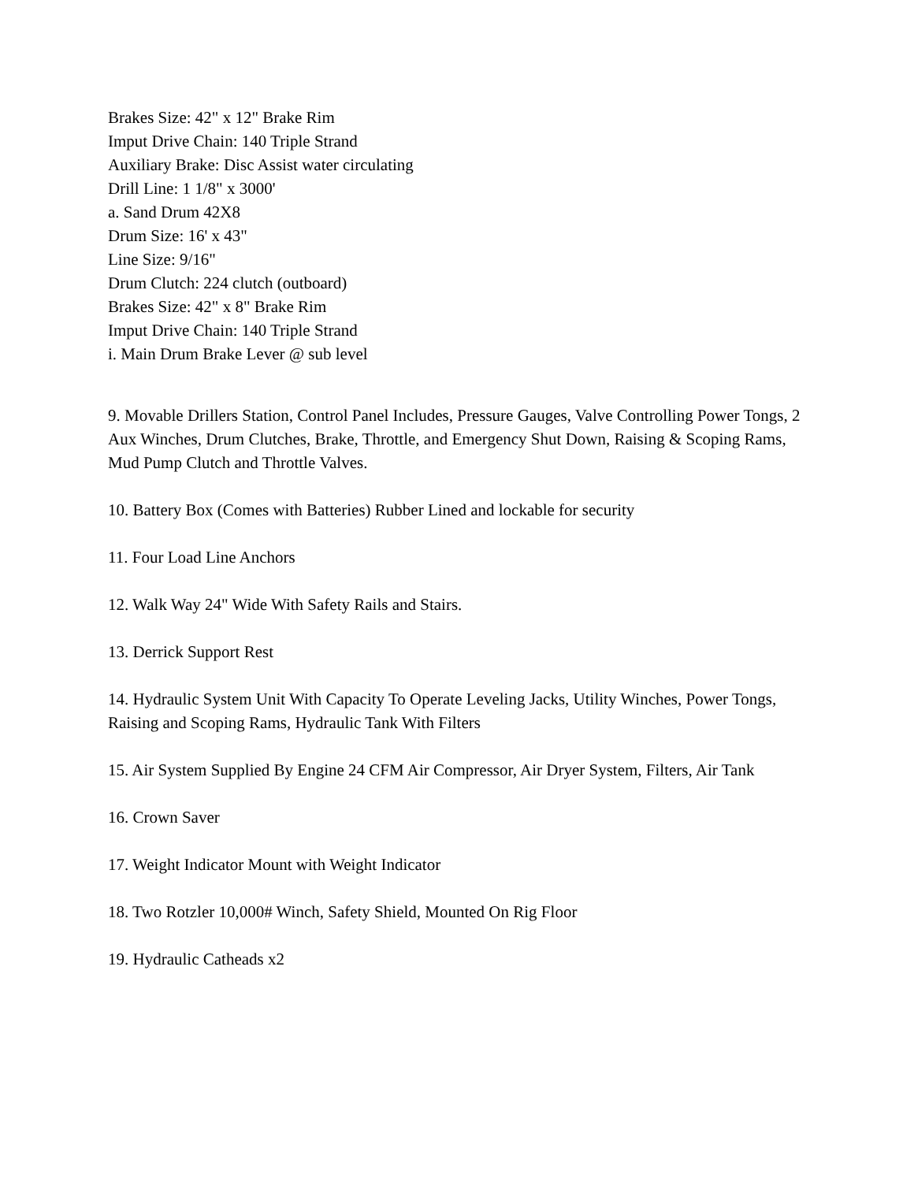Brakes Size: 42" x 12" Brake Rim
Imput Drive Chain: 140 Triple Strand
Auxiliary Brake: Disc Assist water circulating
Drill Line: 1 1/8" x 3000'
a. Sand Drum 42X8
Drum Size: 16' x 43"
Line Size: 9/16"
Drum Clutch: 224 clutch (outboard)
Brakes Size: 42" x 8" Brake Rim
Imput Drive Chain: 140 Triple Strand
i. Main Drum Brake Lever @ sub level
9. Movable Drillers Station, Control Panel Includes, Pressure Gauges, Valve Controlling Power Tongs, 2 Aux Winches, Drum Clutches, Brake, Throttle, and Emergency Shut Down, Raising & Scoping Rams, Mud Pump Clutch and Throttle Valves.
10. Battery Box (Comes with Batteries) Rubber Lined and lockable for security
11. Four Load Line Anchors
12. Walk Way 24" Wide With Safety Rails and Stairs.
13. Derrick Support Rest
14. Hydraulic System Unit With Capacity To Operate Leveling Jacks, Utility Winches, Power Tongs, Raising and Scoping Rams, Hydraulic Tank With Filters
15. Air System Supplied By Engine 24 CFM Air Compressor, Air Dryer System, Filters, Air Tank
16. Crown Saver
17. Weight Indicator Mount with Weight Indicator
18. Two Rotzler 10,000# Winch, Safety Shield, Mounted On Rig Floor
19. Hydraulic Catheads x2